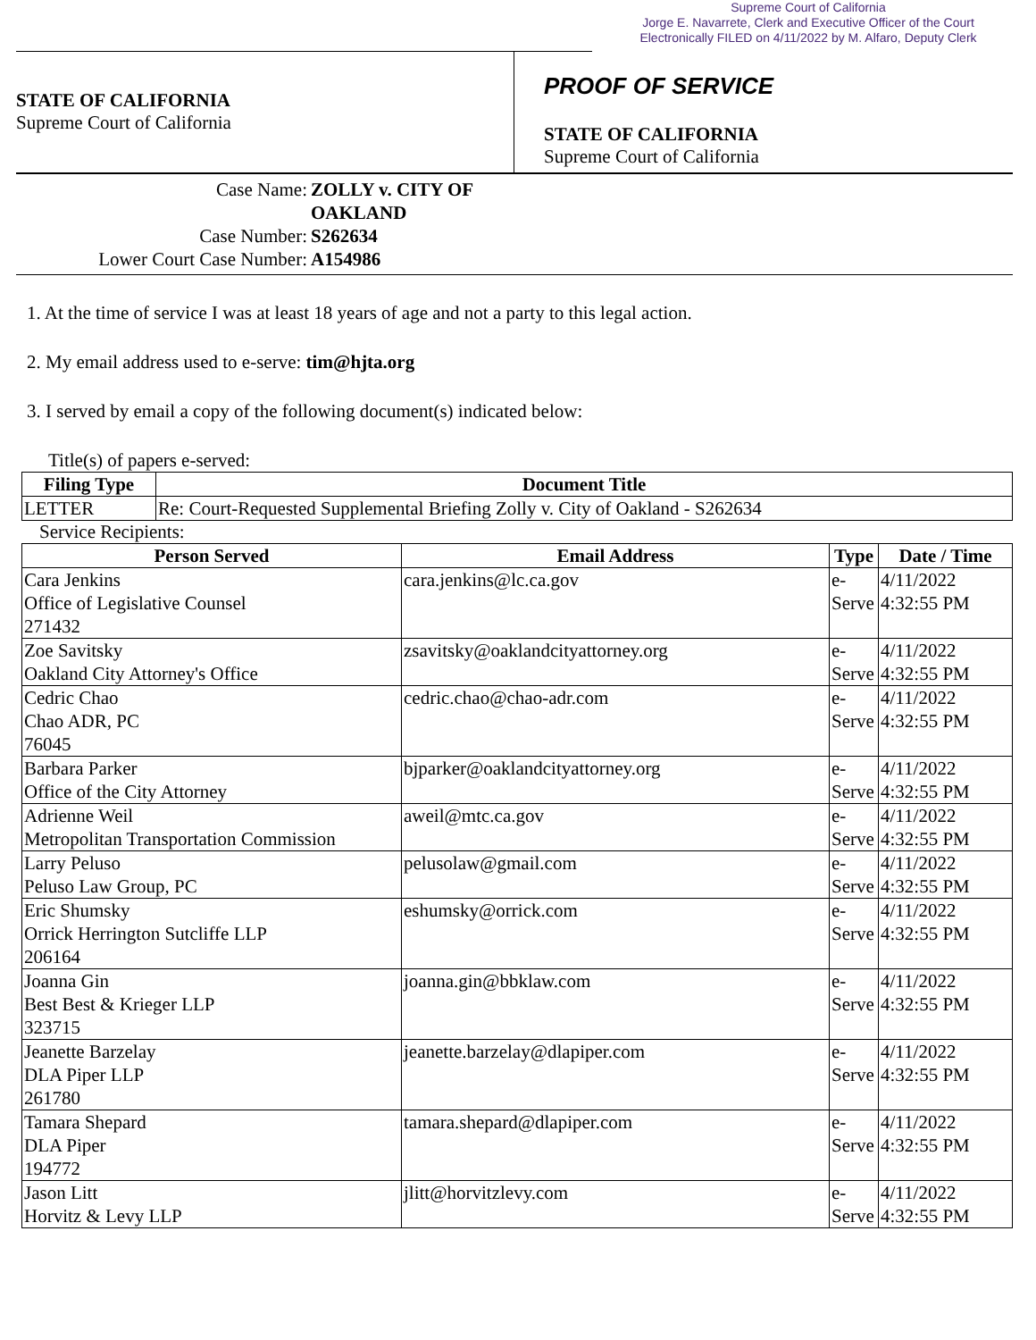Supreme Court of California
Jorge E. Navarrete, Clerk and Executive Officer of the Court
Electronically FILED on 4/11/2022 by M. Alfaro, Deputy Clerk
STATE OF CALIFORNIA
Supreme Court of California
PROOF OF SERVICE
STATE OF CALIFORNIA
Supreme Court of California
Case Name:
ZOLLY v. CITY OF OAKLAND
Case Number:
S262634
Lower Court Case Number:
A154986
1. At the time of service I was at least 18 years of age and not a party to this legal action.
2. My email address used to e-serve: tim@hjta.org
3. I served by email a copy of the following document(s) indicated below:
Title(s) of papers e-served:
| Filing Type | Document Title |
| --- | --- |
| LETTER | Re: Court-Requested Supplemental Briefing Zolly v. City of Oakland - S262634 |
Service Recipients:
| Person Served | Email Address | Type | Date / Time |
| --- | --- | --- | --- |
| Cara Jenkins Office of Legislative Counsel 271432 | cara.jenkins@lc.ca.gov | e-Serve | 4/11/2022 4:32:55 PM |
| Zoe Savitsky Oakland City Attorney's Office | zsavitsky@oaklandcityattorney.org | e-Serve | 4/11/2022 4:32:55 PM |
| Cedric Chao Chao ADR, PC 76045 | cedric.chao@chao-adr.com | e-Serve | 4/11/2022 4:32:55 PM |
| Barbara Parker Office of the City Attorney | bjparker@oaklandcityattorney.org | e-Serve | 4/11/2022 4:32:55 PM |
| Adrienne Weil Metropolitan Transportation Commission | aweil@mtc.ca.gov | e-Serve | 4/11/2022 4:32:55 PM |
| Larry Peluso Peluso Law Group, PC | pelusolaw@gmail.com | e-Serve | 4/11/2022 4:32:55 PM |
| Eric Shumsky Orrick Herrington Sutcliffe LLP 206164 | eshumsky@orrick.com | e-Serve | 4/11/2022 4:32:55 PM |
| Joanna Gin Best Best & Krieger LLP 323715 | joanna.gin@bbklaw.com | e-Serve | 4/11/2022 4:32:55 PM |
| Jeanette Barzelay DLA Piper LLP 261780 | jeanette.barzelay@dlapiper.com | e-Serve | 4/11/2022 4:32:55 PM |
| Tamara Shepard DLA Piper 194772 | tamara.shepard@dlapiper.com | e-Serve | 4/11/2022 4:32:55 PM |
| Jason Litt Horvitz & Levy LLP | jlitt@horvitzlevy.com | e-Serve | 4/11/2022 4:32:55 PM |